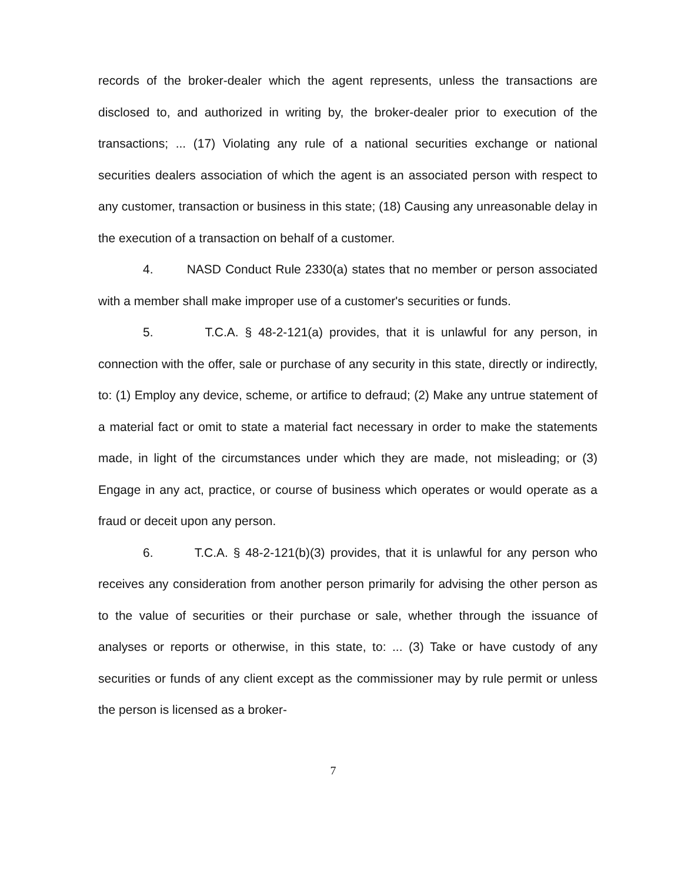records of the broker-dealer which the agent represents, unless the transactions are disclosed to, and authorized in writing by, the broker-dealer prior to execution of the transactions; ... (17) Violating any rule of a national securities exchange or national securities dealers association of which the agent is an associated person with respect to any customer, transaction or business in this state; (18) Causing any unreasonable delay in the execution of a transaction on behalf of a customer.
4. NASD Conduct Rule 2330(a) states that no member or person associated with a member shall make improper use of a customer's securities or funds.
5. T.C.A. § 48-2-121(a) provides, that it is unlawful for any person, in connection with the offer, sale or purchase of any security in this state, directly or indirectly, to: (1) Employ any device, scheme, or artifice to defraud; (2) Make any untrue statement of a material fact or omit to state a material fact necessary in order to make the statements made, in light of the circumstances under which they are made, not misleading; or (3) Engage in any act, practice, or course of business which operates or would operate as a fraud or deceit upon any person.
6. T.C.A. § 48-2-121(b)(3) provides, that it is unlawful for any person who receives any consideration from another person primarily for advising the other person as to the value of securities or their purchase or sale, whether through the issuance of analyses or reports or otherwise, in this state, to: ... (3) Take or have custody of any securities or funds of any client except as the commissioner may by rule permit or unless the person is licensed as a broker-
7